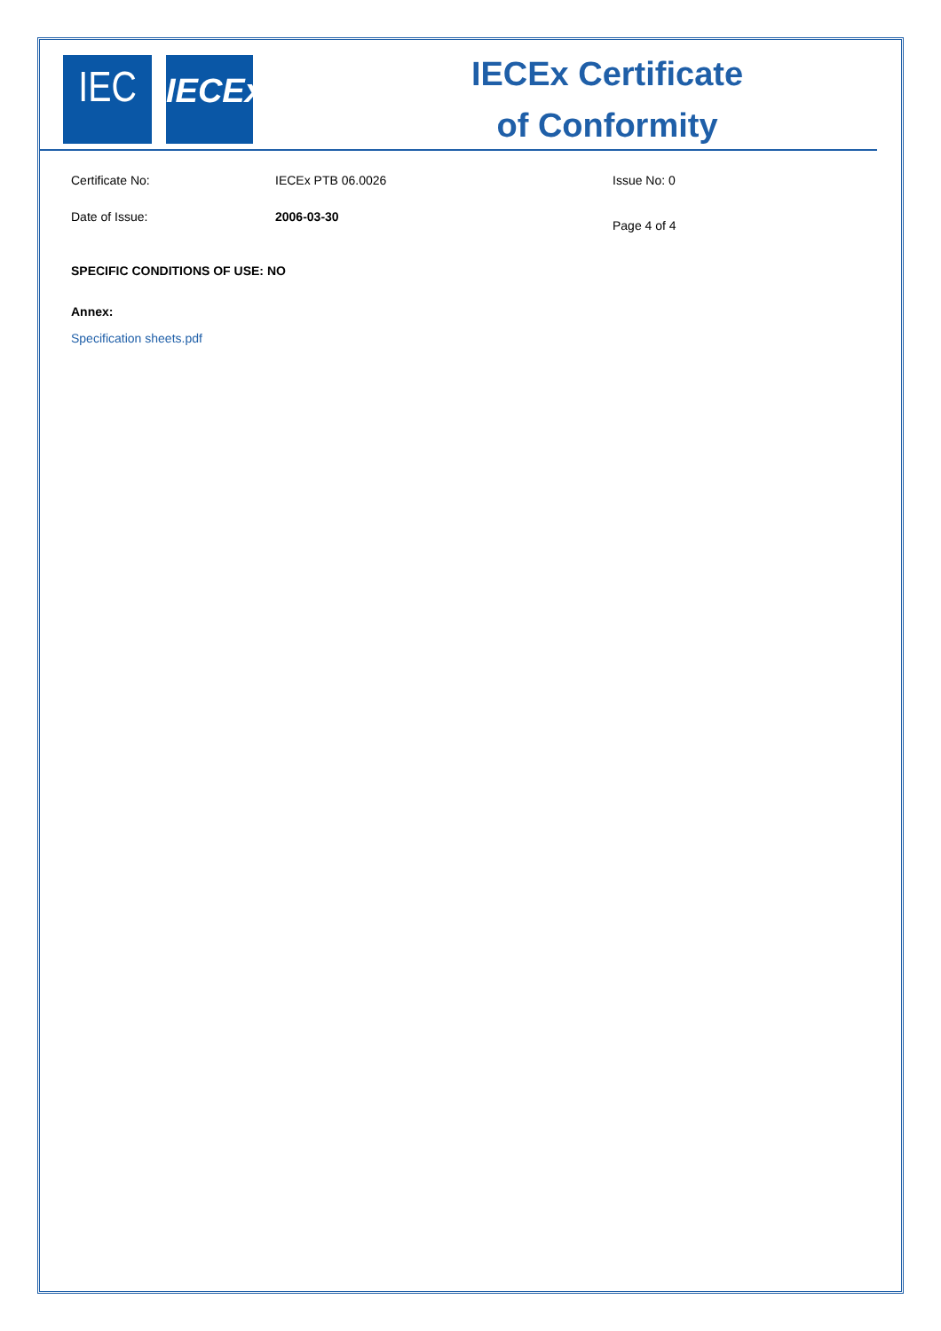IEC
IECEx
IECEx Certificate
of Conformity
Certificate No: IECEx PTB 06.0026 Issue No: 0
Date of Issue: 2006-03-30
Page 4 of 4
SPECIFIC CONDITIONS OF USE: NO
Annex:
Specification sheets.pdf